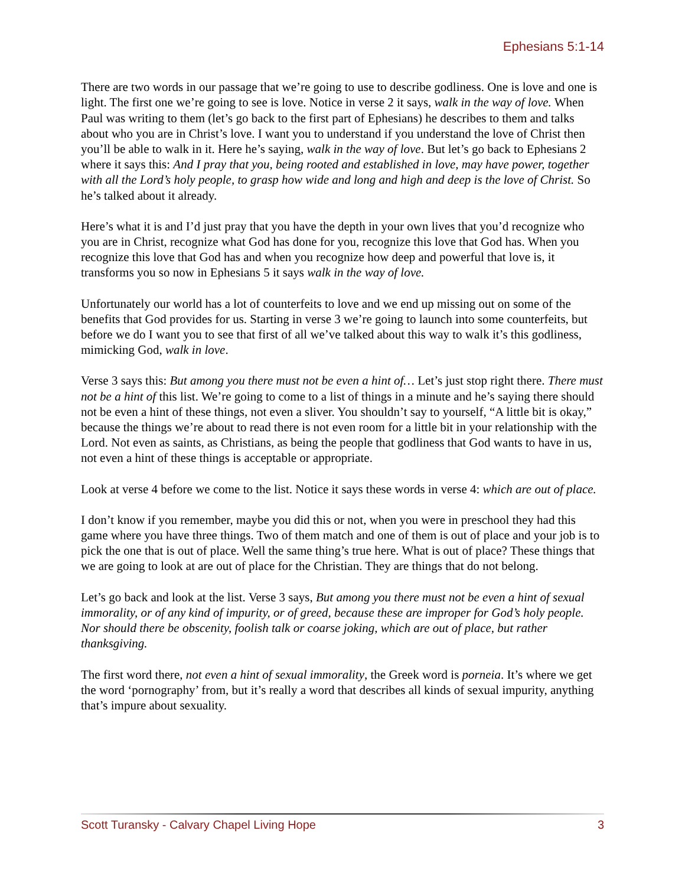Ephesians 5:1-14
There are two words in our passage that we’re going to use to describe godliness. One is love and one is light. The first one we’re going to see is love. Notice in verse 2 it says, walk in the way of love. When Paul was writing to them (let’s go back to the first part of Ephesians) he describes to them and talks about who you are in Christ’s love. I want you to understand if you understand the love of Christ then you’ll be able to walk in it. Here he’s saying, walk in the way of love. But let’s go back to Ephesians 2 where it says this: And I pray that you, being rooted and established in love, may have power, together with all the Lord’s holy people, to grasp how wide and long and high and deep is the love of Christ. So he’s talked about it already.
Here’s what it is and I’d just pray that you have the depth in your own lives that you’d recognize who you are in Christ, recognize what God has done for you, recognize this love that God has. When you recognize this love that God has and when you recognize how deep and powerful that love is, it transforms you so now in Ephesians 5 it says walk in the way of love.
Unfortunately our world has a lot of counterfeits to love and we end up missing out on some of the benefits that God provides for us. Starting in verse 3 we’re going to launch into some counterfeits, but before we do I want you to see that first of all we’ve talked about this way to walk it’s this godliness, mimicking God, walk in love.
Verse 3 says this: But among you there must not be even a hint of… Let’s just stop right there. There must not be a hint of this list. We’re going to come to a list of things in a minute and he’s saying there should not be even a hint of these things, not even a sliver. You shouldn’t say to yourself, “A little bit is okay,” because the things we’re about to read there is not even room for a little bit in your relationship with the Lord. Not even as saints, as Christians, as being the people that godliness that God wants to have in us, not even a hint of these things is acceptable or appropriate.
Look at verse 4 before we come to the list. Notice it says these words in verse 4: which are out of place.
I don’t know if you remember, maybe you did this or not, when you were in preschool they had this game where you have three things. Two of them match and one of them is out of place and your job is to pick the one that is out of place. Well the same thing’s true here. What is out of place? These things that we are going to look at are out of place for the Christian. They are things that do not belong.
Let’s go back and look at the list. Verse 3 says, But among you there must not be even a hint of sexual immorality, or of any kind of impurity, or of greed, because these are improper for God’s holy people. Nor should there be obscenity, foolish talk or coarse joking, which are out of place, but rather thanksgiving.
The first word there, not even a hint of sexual immorality, the Greek word is porneia. It’s where we get the word ‘pornography’ from, but it’s really a word that describes all kinds of sexual impurity, anything that’s impure about sexuality.
Scott Turansky - Calvary Chapel Living Hope 3